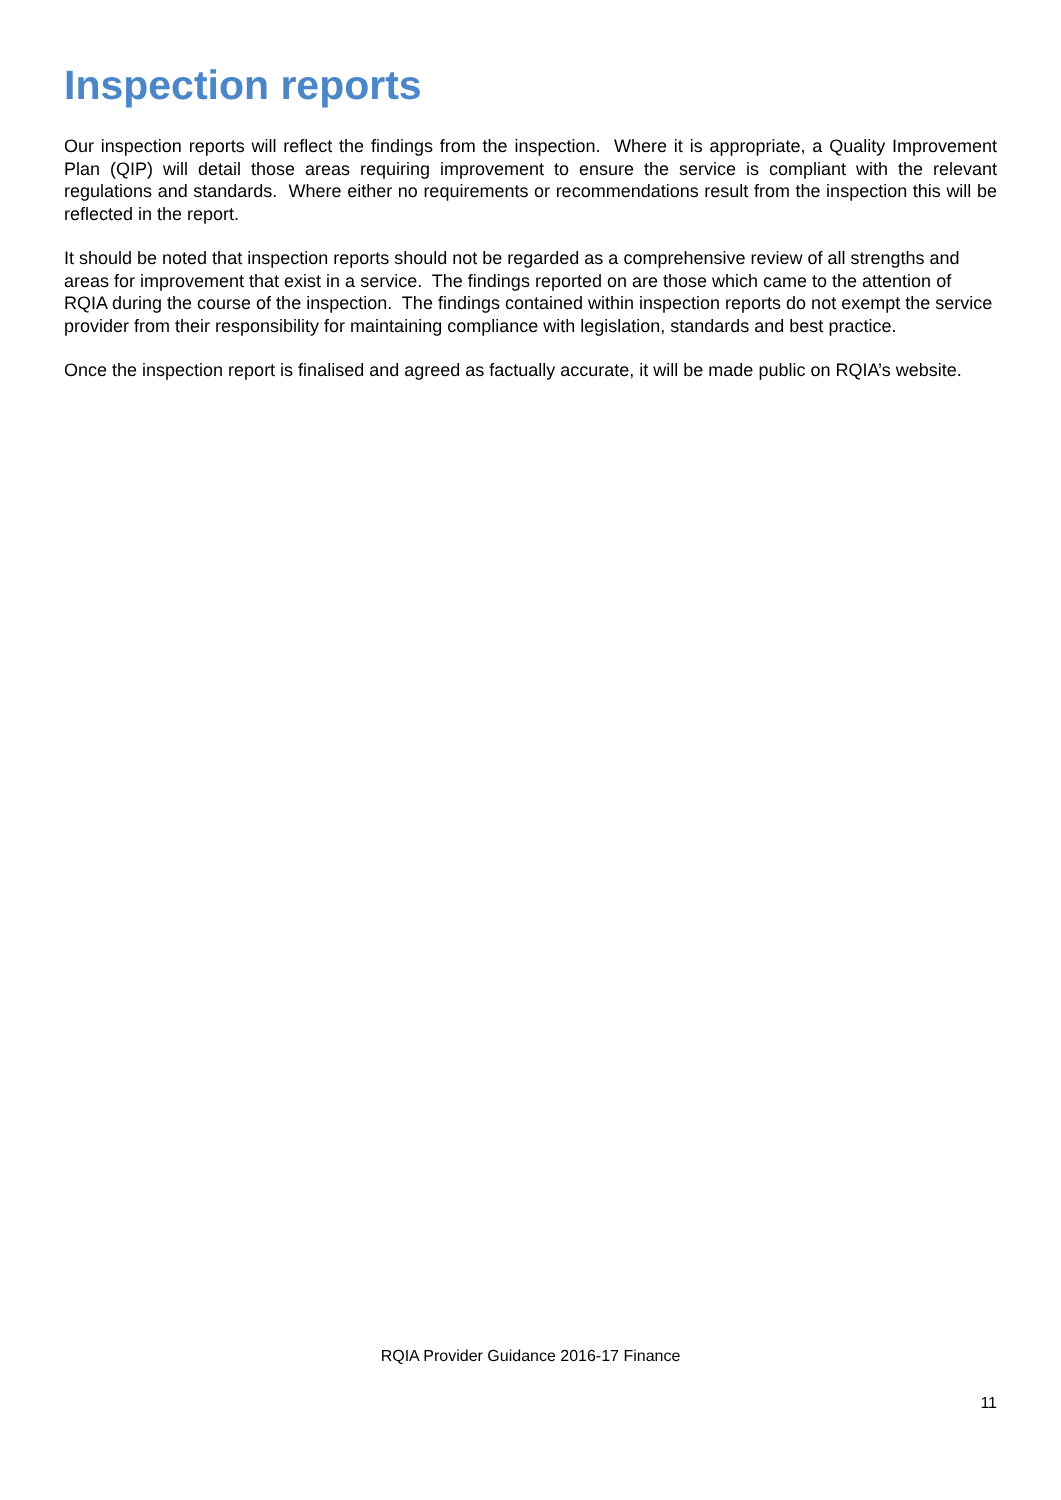Inspection reports
Our inspection reports will reflect the findings from the inspection. Where it is appropriate, a Quality Improvement Plan (QIP) will detail those areas requiring improvement to ensure the service is compliant with the relevant regulations and standards. Where either no requirements or recommendations result from the inspection this will be reflected in the report.
It should be noted that inspection reports should not be regarded as a comprehensive review of all strengths and areas for improvement that exist in a service. The findings reported on are those which came to the attention of RQIA during the course of the inspection. The findings contained within inspection reports do not exempt the service provider from their responsibility for maintaining compliance with legislation, standards and best practice.
Once the inspection report is finalised and agreed as factually accurate, it will be made public on RQIA’s website.
RQIA Provider Guidance 2016-17 Finance
11